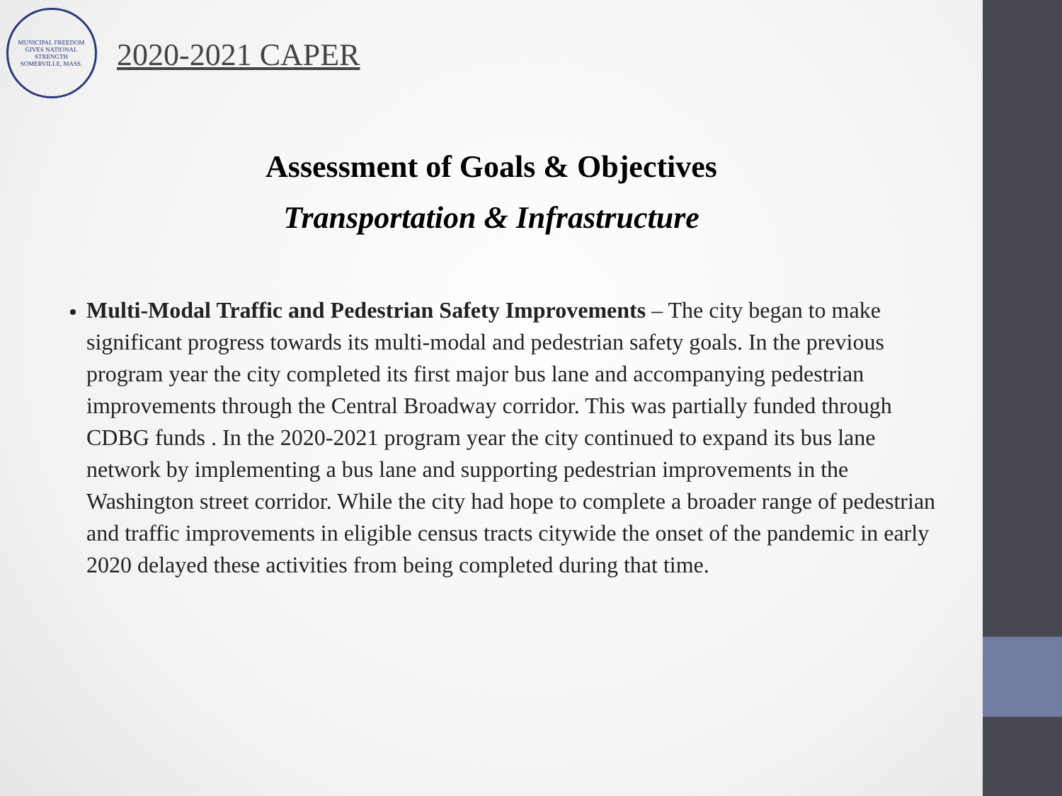MUNICIPAL FREEDOM GIVES NATIONAL STRENGTH
SOMERVILLE, MASS.
2020-2021 CAPER
Assessment of Goals & Objectives
Transportation & Infrastructure
Multi-Modal Traffic and Pedestrian Safety Improvements – The city began to make significant progress towards its multi-modal and pedestrian safety goals. In the previous program year the city completed its first major bus lane and accompanying pedestrian improvements through the Central Broadway corridor. This was partially funded through CDBG funds . In the 2020-2021 program year the city continued to expand its bus lane network by implementing a bus lane and supporting pedestrian improvements in the Washington street corridor. While the city had hope to complete a broader range of pedestrian and traffic improvements in eligible census tracts citywide the onset of the pandemic in early 2020 delayed these activities from being completed during that time.